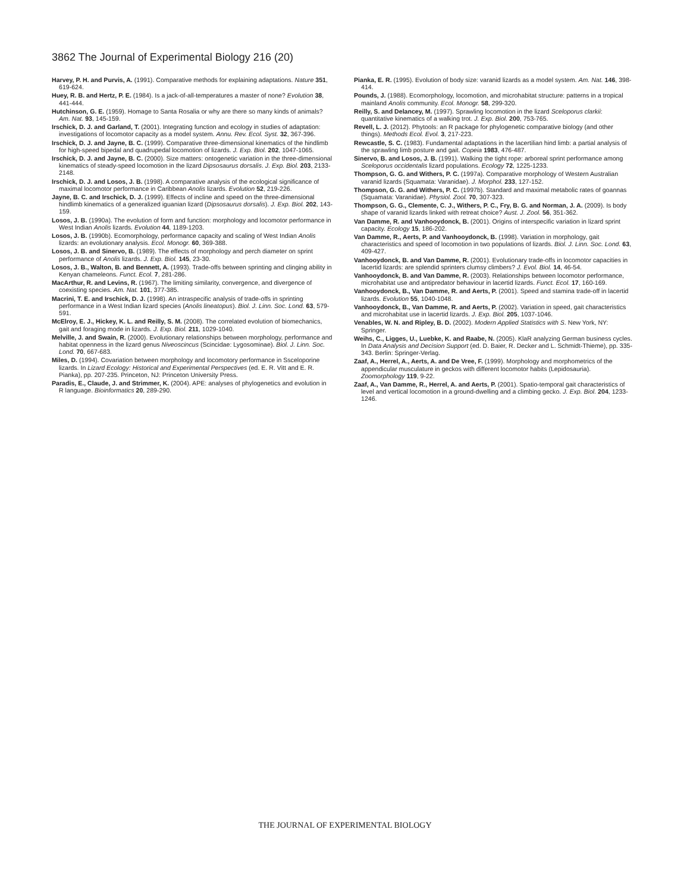3862 The Journal of Experimental Biology 216 (20)
Harvey, P. H. and Purvis, A. (1991). Comparative methods for explaining adaptations. Nature 351, 619-624.
Huey, R. B. and Hertz, P. E. (1984). Is a jack-of-all-temperatures a master of none? Evolution 38, 441-444.
Hutchinson, G. E. (1959). Homage to Santa Rosalia or why are there so many kinds of animals? Am. Nat. 93, 145-159.
Irschick, D. J. and Garland, T. (2001). Integrating function and ecology in studies of adaptation: investigations of locomotor capacity as a model system. Annu. Rev. Ecol. Syst. 32, 367-396.
Irschick, D. J. and Jayne, B. C. (1999). Comparative three-dimensional kinematics of the hindlimb for high-speed bipedal and quadrupedal locomotion of lizards. J. Exp. Biol. 202, 1047-1065.
Irschick, D. J. and Jayne, B. C. (2000). Size matters: ontogenetic variation in the three-dimensional kinematics of steady-speed locomotion in the lizard Dipsosaurus dorsalis. J. Exp. Biol. 203, 2133-2148.
Irschick, D. J. and Losos, J. B. (1998). A comparative analysis of the ecological significance of maximal locomotor performance in Caribbean Anolis lizards. Evolution 52, 219-226.
Jayne, B. C. and Irschick, D. J. (1999). Effects of incline and speed on the three-dimensional hindlimb kinematics of a generalized iguanian lizard (Dipsosaurus dorsalis). J. Exp. Biol. 202, 143-159.
Losos, J. B. (1990a). The evolution of form and function: morphology and locomotor performance in West Indian Anolis lizards. Evolution 44, 1189-1203.
Losos, J. B. (1990b). Ecomorphology, performance capacity and scaling of West Indian Anolis lizards: an evolutionary analysis. Ecol. Monogr. 60, 369-388.
Losos, J. B. and Sinervo, B. (1989). The effects of morphology and perch diameter on sprint performance of Anolis lizards. J. Exp. Biol. 145, 23-30.
Losos, J. B., Walton, B. and Bennett, A. (1993). Trade-offs between sprinting and clinging ability in Kenyan chameleons. Funct. Ecol. 7, 281-286.
MacArthur, R. and Levins, R. (1967). The limiting similarity, convergence, and divergence of coexisting species. Am. Nat. 101, 377-385.
Macrini, T. E. and Irschick, D. J. (1998). An intraspecific analysis of trade-offs in sprinting performance in a West Indian lizard species (Anolis lineatopus). Biol. J. Linn. Soc. Lond. 63, 579-591.
McElroy, E. J., Hickey, K. L. and Reilly, S. M. (2008). The correlated evolution of biomechanics, gait and foraging mode in lizards. J. Exp. Biol. 211, 1029-1040.
Melville, J. and Swain, R. (2000). Evolutionary relationships between morphology, performance and habitat openness in the lizard genus Niveoscincus (Scincidae: Lygosominae). Biol. J. Linn. Soc. Lond. 70, 667-683.
Miles, D. (1994). Covariation between morphology and locomotory performance in Ssceloporine lizards. In Lizard Ecology: Historical and Experimental Perspectives (ed. E. R. Vitt and E. R. Pianka), pp. 207-235. Princeton, NJ: Princeton University Press.
Paradis, E., Claude, J. and Strimmer, K. (2004). APE: analyses of phylogenetics and evolution in R language. Bioinformatics 20, 289-290.
Pianka, E. R. (1995). Evolution of body size: varanid lizards as a model system. Am. Nat. 146, 398-414.
Pounds, J. (1988). Ecomorphology, locomotion, and microhabitat structure: patterns in a tropical mainland Anolis community. Ecol. Monogr. 58, 299-320.
Reilly, S. and Delancey, M. (1997). Sprawling locomotion in the lizard Sceloporus clarkii: quantitative kinematics of a walking trot. J. Exp. Biol. 200, 753-765.
Revell, L. J. (2012). Phytools: an R package for phylogenetic comparative biology (and other things). Methods Ecol. Evol. 3, 217-223.
Rewcastle, S. C. (1983). Fundamental adaptations in the lacertilian hind limb: a partial analysis of the sprawling limb posture and gait. Copeia 1983, 476-487.
Sinervo, B. and Losos, J. B. (1991). Walking the tight rope: arboreal sprint performance among Sceloporus occidentalis lizard populations. Ecology 72, 1225-1233.
Thompson, G. G. and Withers, P. C. (1997a). Comparative morphology of Western Australian varanid lizards (Squamata: Varanidae). J. Morphol. 233, 127-152.
Thompson, G. G. and Withers, P. C. (1997b). Standard and maximal metabolic rates of goannas (Squamata: Varanidae). Physiol. Zool. 70, 307-323.
Thompson, G. G., Clemente, C. J., Withers, P. C., Fry, B. G. and Norman, J. A. (2009). Is body shape of varanid lizards linked with retreat choice? Aust. J. Zool. 56, 351-362.
Van Damme, R. and Vanhooydonck, B. (2001). Origins of interspecific variation in lizard sprint capacity. Ecology 15, 186-202.
Van Damme, R., Aerts, P. and Vanhooydonck, B. (1998). Variation in morphology, gait characteristics and speed of locomotion in two populations of lizards. Biol. J. Linn. Soc. Lond. 63, 409-427.
Vanhooydonck, B. and Van Damme, R. (2001). Evolutionary trade-offs in locomotor capacities in lacertid lizards: are splendid sprinters clumsy climbers? J. Evol. Biol. 14, 46-54.
Vanhooydonck, B. and Van Damme, R. (2003). Relationships between locomotor performance, microhabitat use and antipredator behaviour in lacertid lizards. Funct. Ecol. 17, 160-169.
Vanhooydonck, B., Van Damme, R. and Aerts, P. (2001). Speed and stamina trade-off in lacertid lizards. Evolution 55, 1040-1048.
Vanhooydonck, B., Van Damme, R. and Aerts, P. (2002). Variation in speed, gait characteristics and microhabitat use in lacertid lizards. J. Exp. Biol. 205, 1037-1046.
Venables, W. N. and Ripley, B. D. (2002). Modern Applied Statistics with S. New York, NY: Springer.
Weihs, C., Ligges, U., Luebke, K. and Raabe, N. (2005). KlaR analyzing German business cycles. In Data Analysis and Decision Support (ed. D. Baier, R. Decker and L. Schmidt-Thieme), pp. 335-343. Berlin: Springer-Verlag.
Zaaf, A., Herrel, A., Aerts, A. and De Vree, F. (1999). Morphology and morphometrics of the appendicular musculature in geckos with different locomotor habits (Lepidosauria). Zoomorphology 119, 9-22.
Zaaf, A., Van Damme, R., Herrel, A. and Aerts, P. (2001). Spatio-temporal gait characteristics of level and vertical locomotion in a ground-dwelling and a climbing gecko. J. Exp. Biol. 204, 1233-1246.
THE JOURNAL OF EXPERIMENTAL BIOLOGY